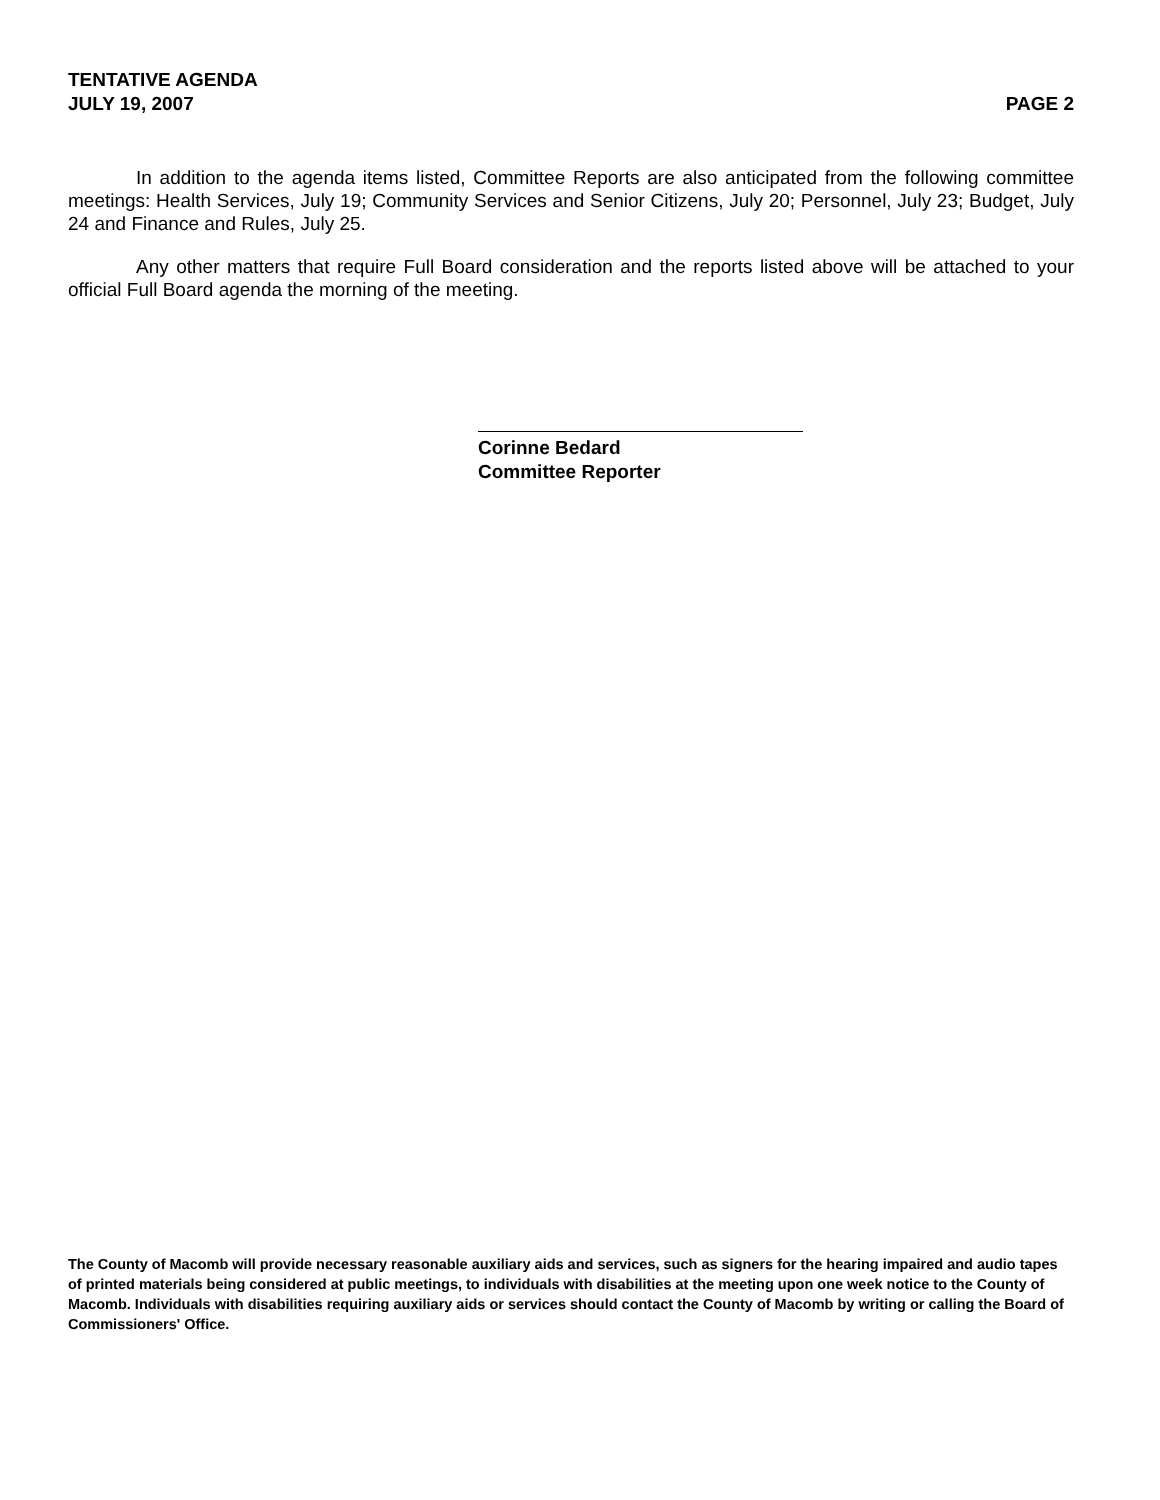TENTATIVE AGENDA
JULY 19, 2007 PAGE 2
In addition to the agenda items listed, Committee Reports are also anticipated from the following committee meetings: Health Services, July 19; Community Services and Senior Citizens, July 20; Personnel, July 23; Budget, July 24 and Finance and Rules, July 25.
Any other matters that require Full Board consideration and the reports listed above will be attached to your official Full Board agenda the morning of the meeting.
Corinne Bedard
Committee Reporter
The County of Macomb will provide necessary reasonable auxiliary aids and services, such as signers for the hearing impaired and audio tapes of printed materials being considered at public meetings, to individuals with disabilities at the meeting upon one week notice to the County of Macomb. Individuals with disabilities requiring auxiliary aids or services should contact the County of Macomb by writing or calling the Board of Commissioners' Office.